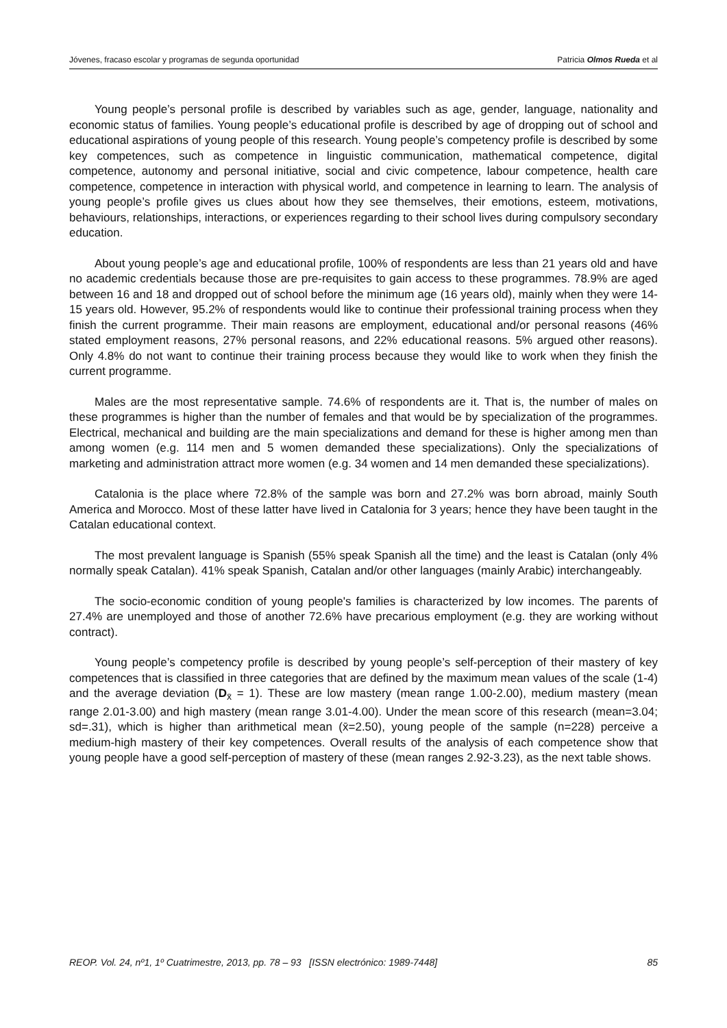Jóvenes, fracaso escolar y programas de segunda oportunidad Patricia Olmos Rueda et al
Young people’s personal profile is described by variables such as age, gender, language, nationality and economic status of families. Young people’s educational profile is described by age of dropping out of school and educational aspirations of young people of this research. Young people’s competency profile is described by some key competences, such as competence in linguistic communication, mathematical competence, digital competence, autonomy and personal initiative, social and civic competence, labour competence, health care competence, competence in interaction with physical world, and competence in learning to learn. The analysis of young people’s profile gives us clues about how they see themselves, their emotions, esteem, motivations, behaviours, relationships, interactions, or experiences regarding to their school lives during compulsory secondary education.
About young people’s age and educational profile, 100% of respondents are less than 21 years old and have no academic credentials because those are pre-requisites to gain access to these programmes. 78.9% are aged between 16 and 18 and dropped out of school before the minimum age (16 years old), mainly when they were 14-15 years old. However, 95.2% of respondents would like to continue their professional training process when they finish the current programme. Their main reasons are employment, educational and/or personal reasons (46% stated employment reasons, 27% personal reasons, and 22% educational reasons. 5% argued other reasons). Only 4.8% do not want to continue their training process because they would like to work when they finish the current programme.
Males are the most representative sample. 74.6% of respondents are it. That is, the number of males on these programmes is higher than the number of females and that would be by specialization of the programmes. Electrical, mechanical and building are the main specializations and demand for these is higher among men than among women (e.g. 114 men and 5 women demanded these specializations). Only the specializations of marketing and administration attract more women (e.g. 34 women and 14 men demanded these specializations).
Catalonia is the place where 72.8% of the sample was born and 27.2% was born abroad, mainly South America and Morocco. Most of these latter have lived in Catalonia for 3 years; hence they have been taught in the Catalan educational context.
The most prevalent language is Spanish (55% speak Spanish all the time) and the least is Catalan (only 4% normally speak Catalan). 41% speak Spanish, Catalan and/or other languages (mainly Arabic) interchangeably.
The socio-economic condition of young people's families is characterized by low incomes. The parents of 27.4% are unemployed and those of another 72.6% have precarious employment (e.g. they are working without contract).
Young people’s competency profile is described by young people’s self-perception of their mastery of key competences that is classified in three categories that are defined by the maximum mean values of the scale (1-4) and the average deviation (D<sub>x̄</sub> = 1). These are low mastery (mean range 1.00-2.00), medium mastery (mean range 2.01-3.00) and high mastery (mean range 3.01-4.00). Under the mean score of this research (mean=3.04; sd=.31), which is higher than arithmetical mean (x̄=2.50), young people of the sample (n=228) perceive a medium-high mastery of their key competences. Overall results of the analysis of each competence show that young people have a good self-perception of mastery of these (mean ranges 2.92-3.23), as the next table shows.
REOP. Vol. 24, nº1, 1º Cuatrimestre, 2013, pp. 78 – 93 [ISSN electrónico: 1989-7448] 85